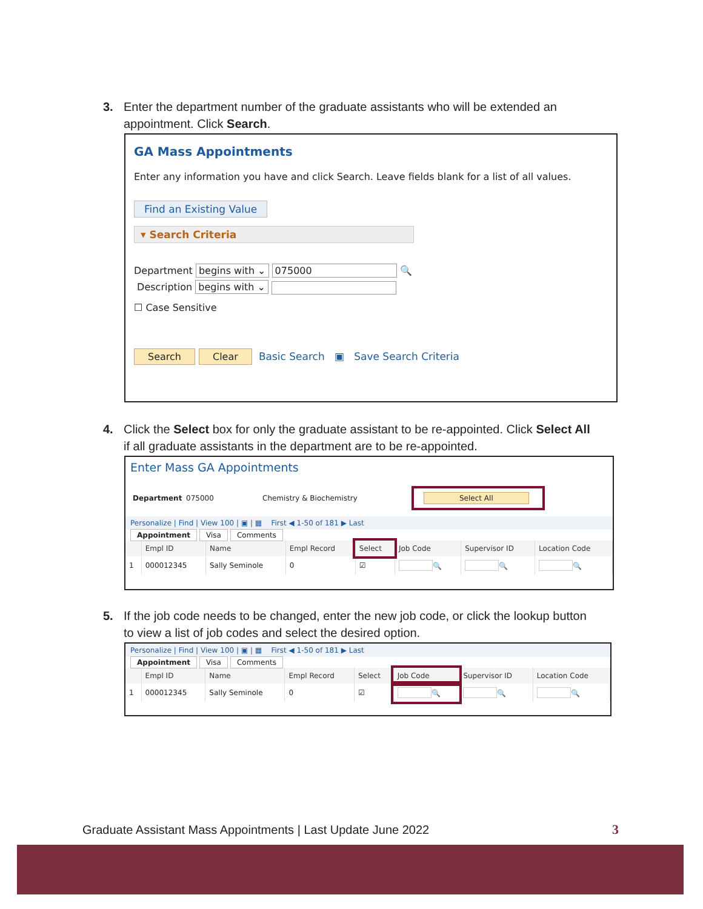3. Enter the department number of the graduate assistants who will be extended an
appointment. Click Search.
GA Mass Appointments
Enter any information you have and click Search. Leave fields blank for a list of all values.
Find an Existing Value
▾ Search Criteria
Department begins with ⌄ 075000 🔍
Description begins with ⌄
☐ Case Sensitive
Search Clear Basic Search ▣ Save Search Criteria
4. Click the Select box for only the graduate assistant to be re-appointed. Click Select All
if all graduate assistants in the department are to be re-appointed.
Enter Mass GA Appointments
Department 075000 Chemistry & Biochemistry Select All
Personalize | Find | View 100 | ▣ | ▦ First ◀ 1-50 of 181 ▶ Last
Appointment Visa Comments
| | Empl ID | Name | Empl Record | Select | Job Code | Supervisor ID | Location Code |
| --- | --- | --- | --- | --- | --- | --- | --- |
| 1 | 000012345 | Sally Seminole | 0 | ☑ | 🔍 | 🔍 | 🔍 |
5. If the job code needs to be changed, enter the new job code, or click the lookup button
to view a list of job codes and select the desired option.
Personalize | Find | View 100 | ▣ | ▦ First ◀ 1-50 of 181 ▶ Last
Appointment Visa Comments
| | Empl ID | Name | Empl Record | Select | Job Code | Supervisor ID | Location Code |
| --- | --- | --- | --- | --- | --- | --- | --- |
| 1 | 000012345 | Sally Seminole | 0 | ☑ | 🔍 | 🔍 | 🔍 |
Graduate Assistant Mass Appointments | Last Update June 2022
3